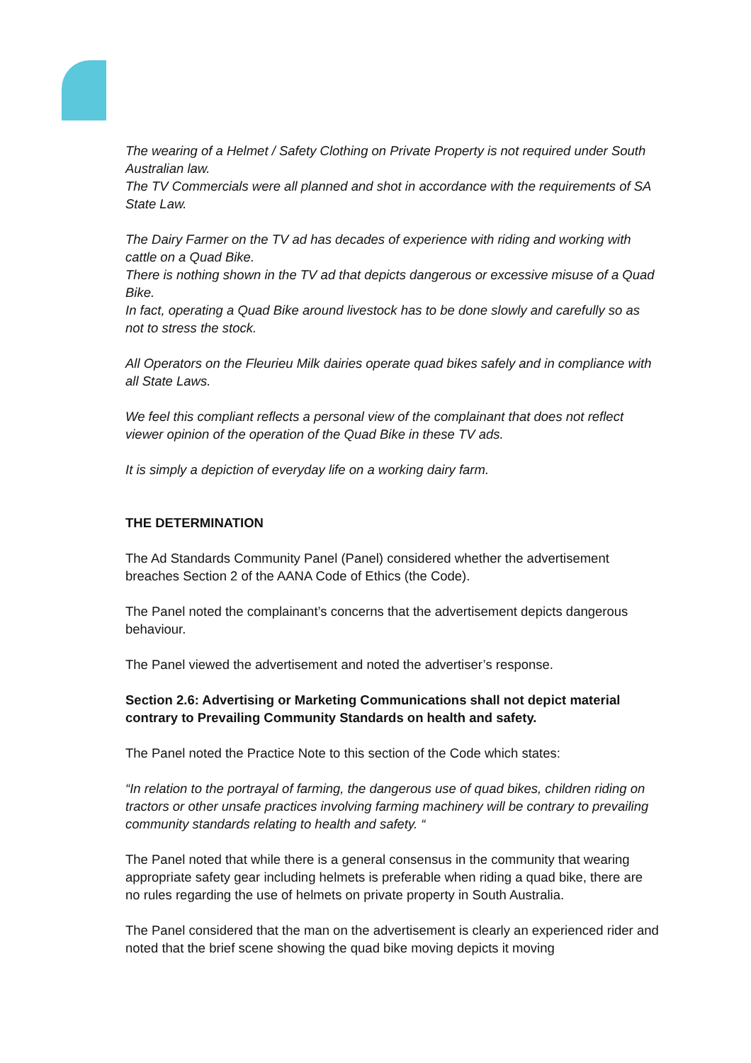The wearing of a Helmet / Safety Clothing on Private Property is not required under South Australian law.
The TV Commercials were all planned and shot in accordance with the requirements of SA State Law.
The Dairy Farmer on the TV ad has decades of experience with riding and working with cattle on a Quad Bike.
There is nothing shown in the TV ad that depicts dangerous or excessive misuse of a Quad Bike.
In fact, operating a Quad Bike around livestock has to be done slowly and carefully so as not to stress the stock.
All Operators on the Fleurieu Milk dairies operate quad bikes safely and in compliance with all State Laws.
We feel this compliant reflects a personal view of the complainant that does not reflect viewer opinion of the operation of the Quad Bike in these TV ads.
It is simply a depiction of everyday life on a working dairy farm.
THE DETERMINATION
The Ad Standards Community Panel (Panel) considered whether the advertisement breaches Section 2 of the AANA Code of Ethics (the Code).
The Panel noted the complainant’s concerns that the advertisement depicts dangerous behaviour.
The Panel viewed the advertisement and noted the advertiser’s response.
Section 2.6: Advertising or Marketing Communications shall not depict material contrary to Prevailing Community Standards on health and safety.
The Panel noted the Practice Note to this section of the Code which states:
“In relation to the portrayal of farming, the dangerous use of quad bikes, children riding on tractors or other unsafe practices involving farming machinery will be contrary to prevailing community standards relating to health and safety. “
The Panel noted that while there is a general consensus in the community that wearing appropriate safety gear including helmets is preferable when riding a quad bike, there are no rules regarding the use of helmets on private property in South Australia.
The Panel considered that the man on the advertisement is clearly an experienced rider and noted that the brief scene showing the quad bike moving depicts it moving